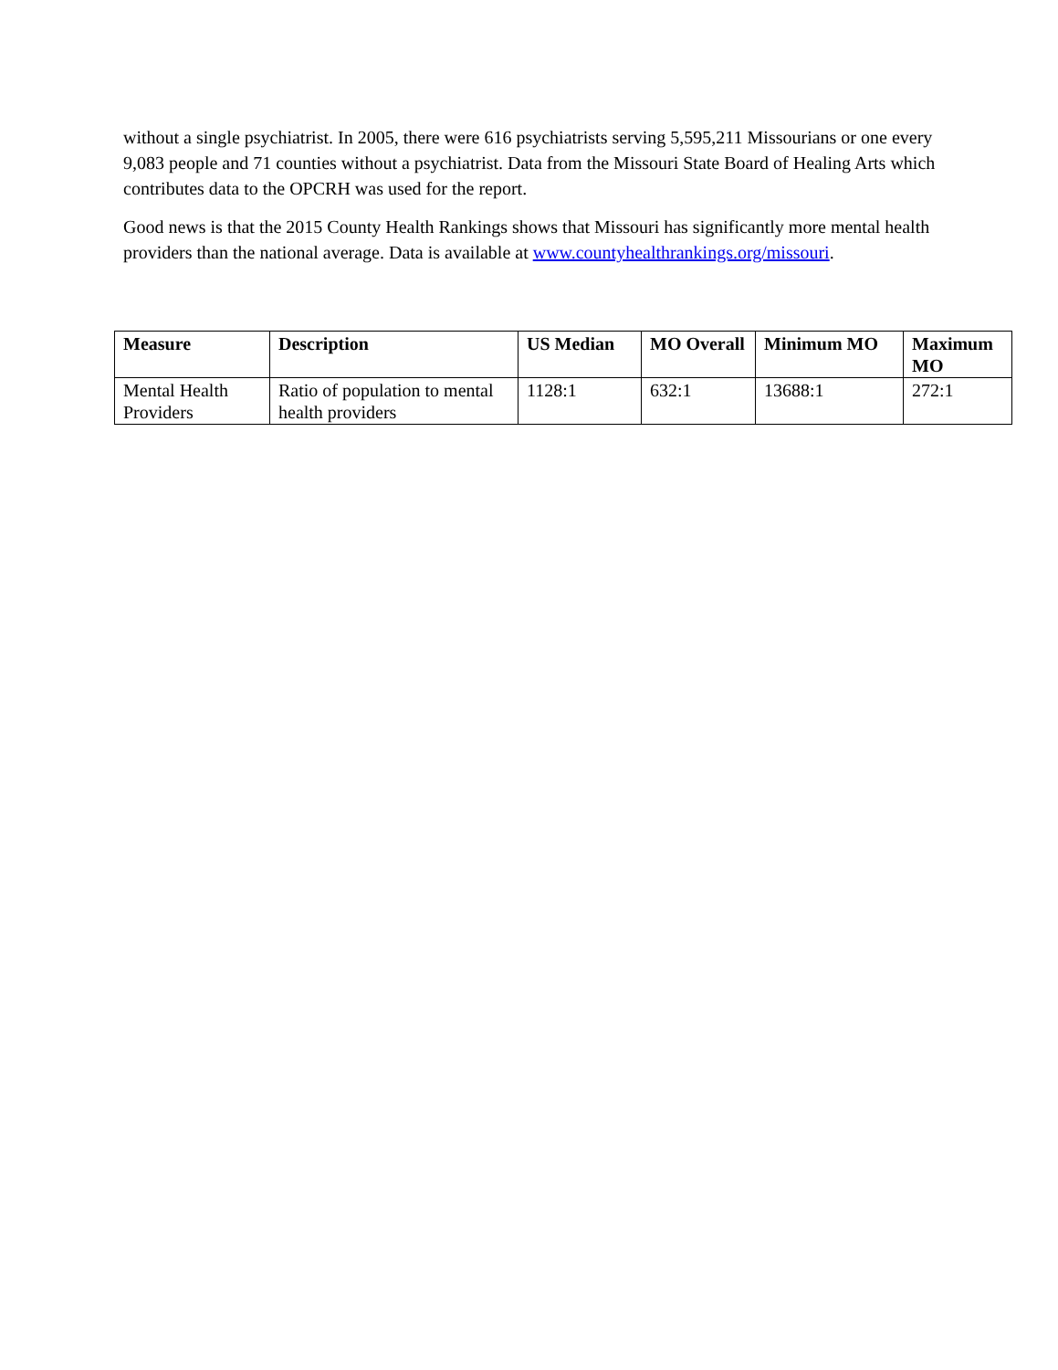without a single psychiatrist. In 2005, there were 616 psychiatrists serving 5,595,211 Missourians or one every 9,083 people and 71 counties without a psychiatrist. Data from the Missouri State Board of Healing Arts which contributes data to the OPCRH was used for the report.
Good news is that the 2015 County Health Rankings shows that Missouri has significantly more mental health providers than the national average. Data is available at www.countyhealthrankings.org/missouri.
| Measure | Description | US Median | MO Overall | Minimum MO | Maximum MO |
| --- | --- | --- | --- | --- | --- |
| Mental Health Providers | Ratio of population to mental health providers | 1128:1 | 632:1 | 13688:1 | 272:1 |